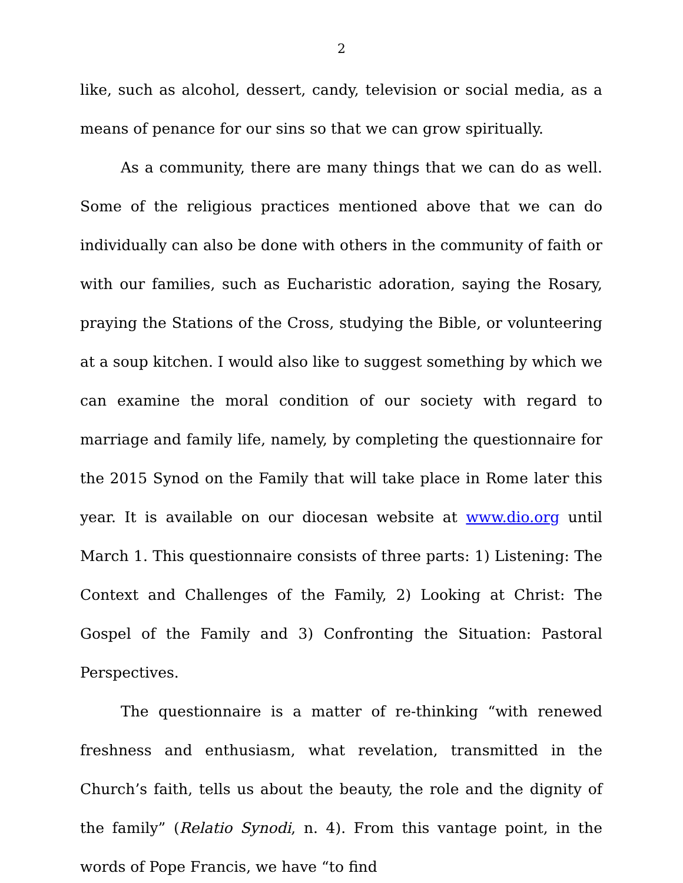2
like, such as alcohol, dessert, candy, television or social media, as a means of penance for our sins so that we can grow spiritually.
As a community, there are many things that we can do as well. Some of the religious practices mentioned above that we can do individually can also be done with others in the community of faith or with our families, such as Eucharistic adoration, saying the Rosary, praying the Stations of the Cross, studying the Bible, or volunteering at a soup kitchen. I would also like to suggest something by which we can examine the moral condition of our society with regard to marriage and family life, namely, by completing the questionnaire for the 2015 Synod on the Family that will take place in Rome later this year. It is available on our diocesan website at www.dio.org until March 1. This questionnaire consists of three parts: 1) Listening: The Context and Challenges of the Family, 2) Looking at Christ: The Gospel of the Family and 3) Confronting the Situation: Pastoral Perspectives.
The questionnaire is a matter of re-thinking “with renewed freshness and enthusiasm, what revelation, transmitted in the Church’s faith, tells us about the beauty, the role and the dignity of the family” (Relatio Synodi, n. 4). From this vantage point, in the words of Pope Francis, we have “to find